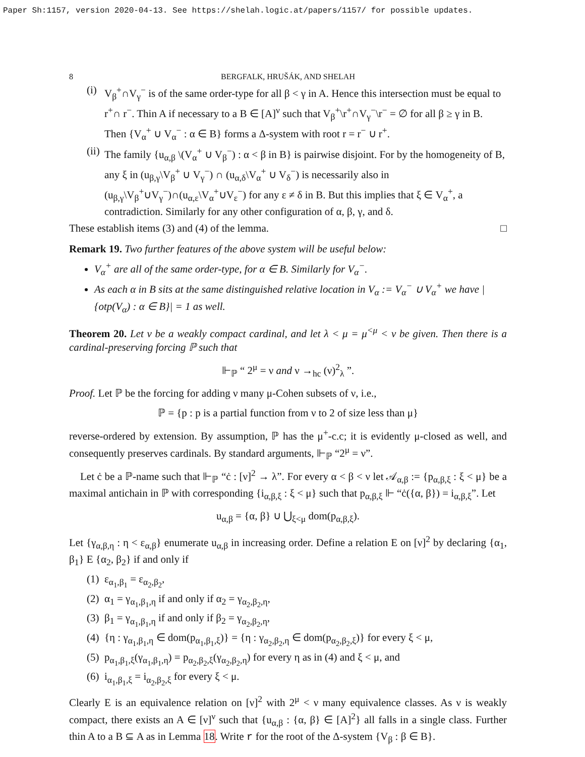Paper Sh:1157, version 2020-04-13. See https://shelah.logic.at/papers/1157/ for possible updates.
8 BERGFALK, HRUŠÁK, AND SHELAH
(i) V<sub>β</sub><sup>+</sup>∩V<sub>γ</sub><sup>−</sup> is of the same order-type for all β < γ in A. Hence this intersection must be equal to r<sup>+</sup>∩ r<sup>−</sup>. Thin A if necessary to a B ∈ [A]<sup>ν</sup> such that V<sub>β</sub><sup>+</sup>\r<sup>+</sup>∩V<sub>γ</sub><sup>−</sup>\r<sup>−</sup> = ∅ for all β ≥ γ in B. Then {V<sub>α</sub><sup>+</sup> ∪ V<sub>α</sub><sup>−</sup> : α ∈ B} forms a Δ-system with root r = r<sup>−</sup> ∪ r<sup>+</sup>.
(ii) The family {u<sub>α,β</sub> \(V<sub>α</sub><sup>+</sup> ∪ V<sub>β</sub><sup>−</sup>) : α < β in B} is pairwise disjoint. For by the homogeneity of B, any ξ in (u<sub>β,γ</sub>\V<sub>β</sub><sup>+</sup> ∪ V<sub>γ</sub><sup>−</sup>) ∩ (u<sub>α,δ</sub>\V<sub>α</sub><sup>+</sup> ∪ V<sub>δ</sub><sup>−</sup>) is necessarily also in (u<sub>β,γ</sub>\V<sub>β</sub><sup>+</sup>∪V<sub>γ</sub><sup>−</sup>)∩(u<sub>α,ε</sub>\V<sub>α</sub><sup>+</sup>∪V<sub>ε</sub><sup>−</sup>) for any ε ≠ δ in B. But this implies that ξ ∈ V<sub>α</sub><sup>+</sup>, a contradiction. Similarly for any other configuration of α, β, γ, and δ.
These establish items (3) and (4) of the lemma. □
Remark 19. Two further features of the above system will be useful below:
V<sub>α</sub><sup>+</sup> are all of the same order-type, for α ∈ B. Similarly for V<sub>α</sub><sup>−</sup>.
As each α in B sits at the same distinguished relative location in V<sub>α</sub> := V<sub>α</sub><sup>−</sup> ∪ V<sub>α</sub><sup>+</sup> we have |{otp(V<sub>α</sub>) : α ∈ B}| = 1 as well.
Theorem 20. Let ν be a weakly compact cardinal, and let λ < μ = μ<sup><μ</sup> < ν be given. Then there is a cardinal-preserving forcing ℙ such that
⊩<sub>ℙ</sub> “ 2<sup>μ</sup> = ν and ν →<sub>hc</sub> (ν)<sup>2</sup><sub>λ</sub> ”.
Proof. Let ℙ be the forcing for adding ν many μ-Cohen subsets of ν, i.e.,
ℙ = {p : p is a partial function from ν to 2 of size less than μ}
reverse-ordered by extension. By assumption, ℙ has the μ<sup>+</sup>-c.c; it is evidently μ-closed as well, and consequently preserves cardinals. By standard arguments, ⊩<sub>ℙ</sub> “2<sup>μ</sup> = ν”.
Let ċ be a ℙ-name such that ⊩<sub>ℙ</sub> “ċ : [ν]<sup>2</sup> → λ”. For every α < β < ν let 𝒜<sub>α,β</sub> := {p<sub>α,β,ξ</sub> : ξ < μ} be a maximal antichain in ℙ with corresponding {i<sub>α,β,ξ</sub> : ξ < μ} such that p<sub>α,β,ξ</sub> ⊩ “ċ({α, β}) = i<sub>α,β,ξ</sub>”. Let
u<sub>α,β</sub> = {α, β} ∪ ⋃<sub>ξ<μ</sub> dom(p<sub>α,β,ξ</sub>).
Let {γ<sub>α,β,η</sub> : η < ε<sub>α,β</sub>} enumerate u<sub>α,β</sub> in increasing order. Define a relation E on [ν]<sup>2</sup> by declaring {α<sub>1</sub>, β<sub>1</sub>} E {α<sub>2</sub>, β<sub>2</sub>} if and only if
(1) ε<sub>α<sub>1</sub>,β<sub>1</sub></sub> = ε<sub>α<sub>2</sub>,β<sub>2</sub></sub>,
(2) α<sub>1</sub> = γ<sub>α<sub>1</sub>,β<sub>1</sub>,η</sub> if and only if α<sub>2</sub> = γ<sub>α<sub>2</sub>,β<sub>2</sub>,η</sub>,
(3) β<sub>1</sub> = γ<sub>α<sub>1</sub>,β<sub>1</sub>,η</sub> if and only if β<sub>2</sub> = γ<sub>α<sub>2</sub>,β<sub>2</sub>,η</sub>,
(4) {η : γ<sub>α<sub>1</sub>,β<sub>1</sub>,η</sub> ∈ dom(p<sub>α<sub>1</sub>,β<sub>1</sub>,ξ</sub>)} = {η : γ<sub>α<sub>2</sub>,β<sub>2</sub>,η</sub> ∈ dom(p<sub>α<sub>2</sub>,β<sub>2</sub>,ξ</sub>)} for every ξ < μ,
(5) p<sub>α<sub>1</sub>,β<sub>1</sub>,ξ</sub>(γ<sub>α<sub>1</sub>,β<sub>1</sub>,η</sub>) = p<sub>α<sub>2</sub>,β<sub>2</sub>,ξ</sub>(γ<sub>α<sub>2</sub>,β<sub>2</sub>,η</sub>) for every η as in (4) and ξ < μ, and
(6) i<sub>α<sub>1</sub>,β<sub>1</sub>,ξ</sub> = i<sub>α<sub>2</sub>,β<sub>2</sub>,ξ</sub> for every ξ < μ.
Clearly E is an equivalence relation on [ν]<sup>2</sup> with 2<sup>μ</sup> < ν many equivalence classes. As ν is weakly compact, there exists an A ∈ [ν]<sup>ν</sup> such that {u<sub>α,β</sub> : {α, β} ∈ [A]<sup>2</sup>} all falls in a single class. Further thin A to a B ⊆ A as in Lemma 18. Write r for the root of the Δ-system {V<sub>β</sub> : β ∈ B}.